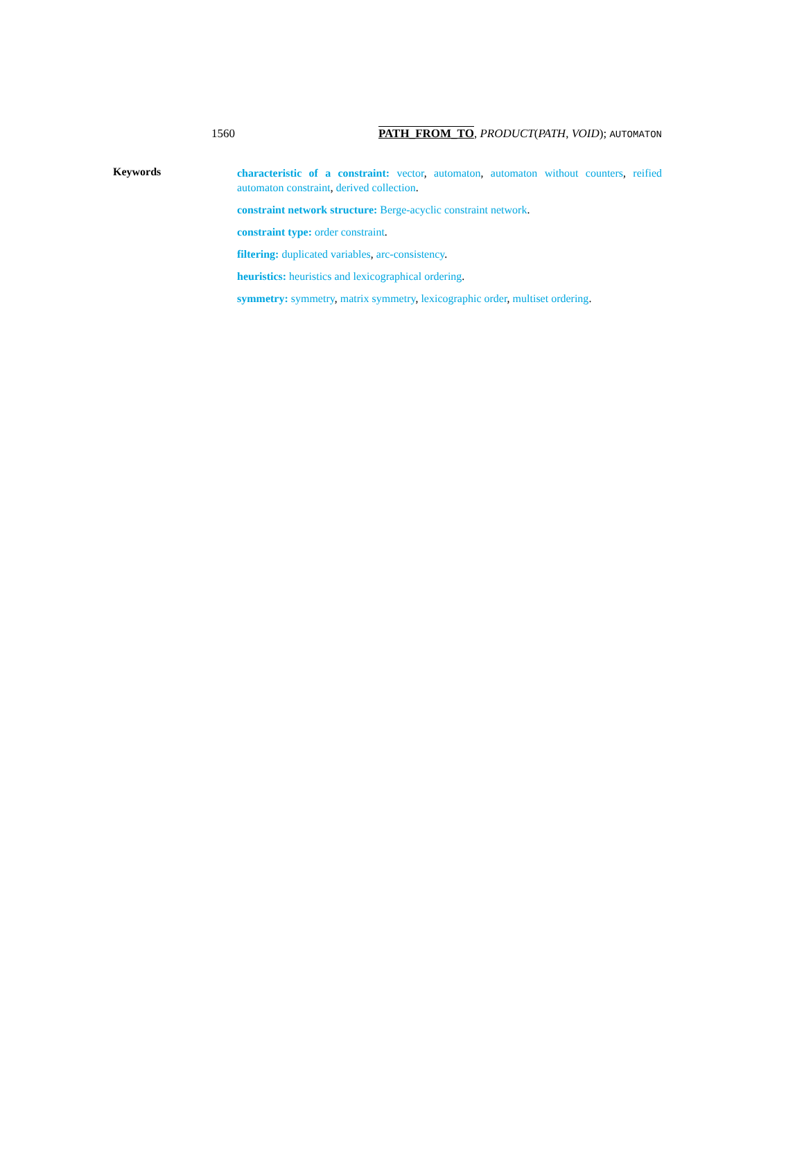1560 PATH_FROM_TO, PRODUCT(PATH, VOID); AUTOMATON
Keywords
characteristic of a constraint: vector, automaton, automaton without counters, reified automaton constraint, derived collection.
constraint network structure: Berge-acyclic constraint network.
constraint type: order constraint.
filtering: duplicated variables, arc-consistency.
heuristics: heuristics and lexicographical ordering.
symmetry: symmetry, matrix symmetry, lexicographic order, multiset ordering.